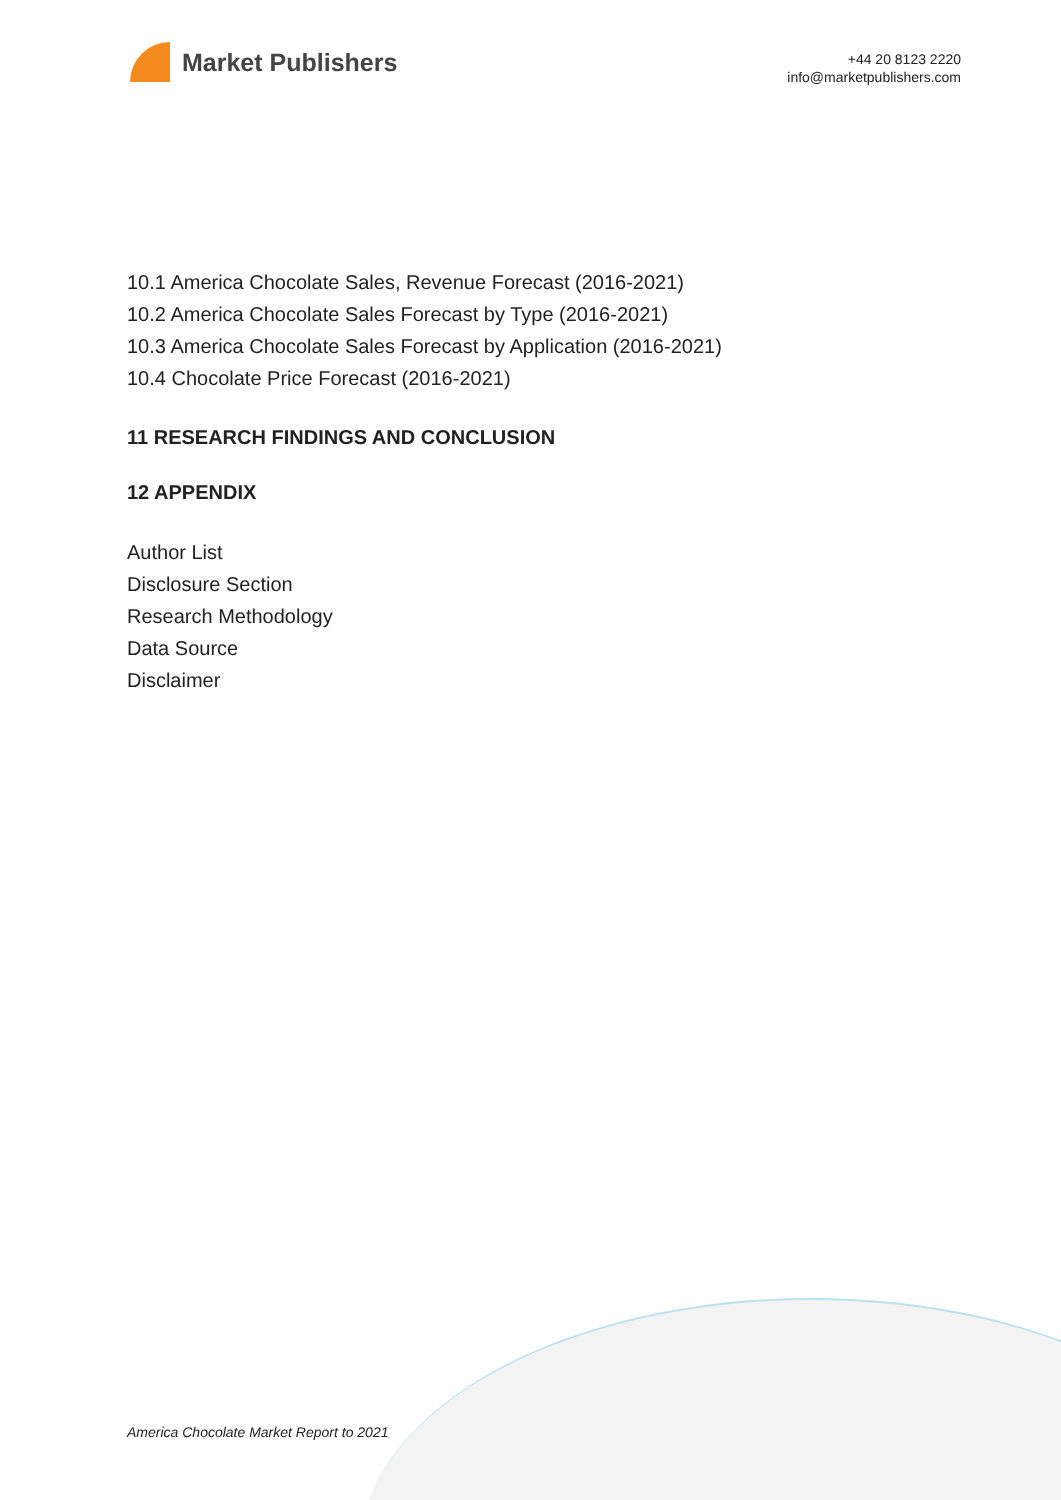Market Publishers
+44 20 8123 2220
info@marketpublishers.com
10.1 America Chocolate Sales, Revenue Forecast (2016-2021)
10.2 America Chocolate Sales Forecast by Type (2016-2021)
10.3 America Chocolate Sales Forecast by Application (2016-2021)
10.4 Chocolate Price Forecast (2016-2021)
11 RESEARCH FINDINGS AND CONCLUSION
12 APPENDIX
Author List
Disclosure Section
Research Methodology
Data Source
Disclaimer
America Chocolate Market Report to 2021